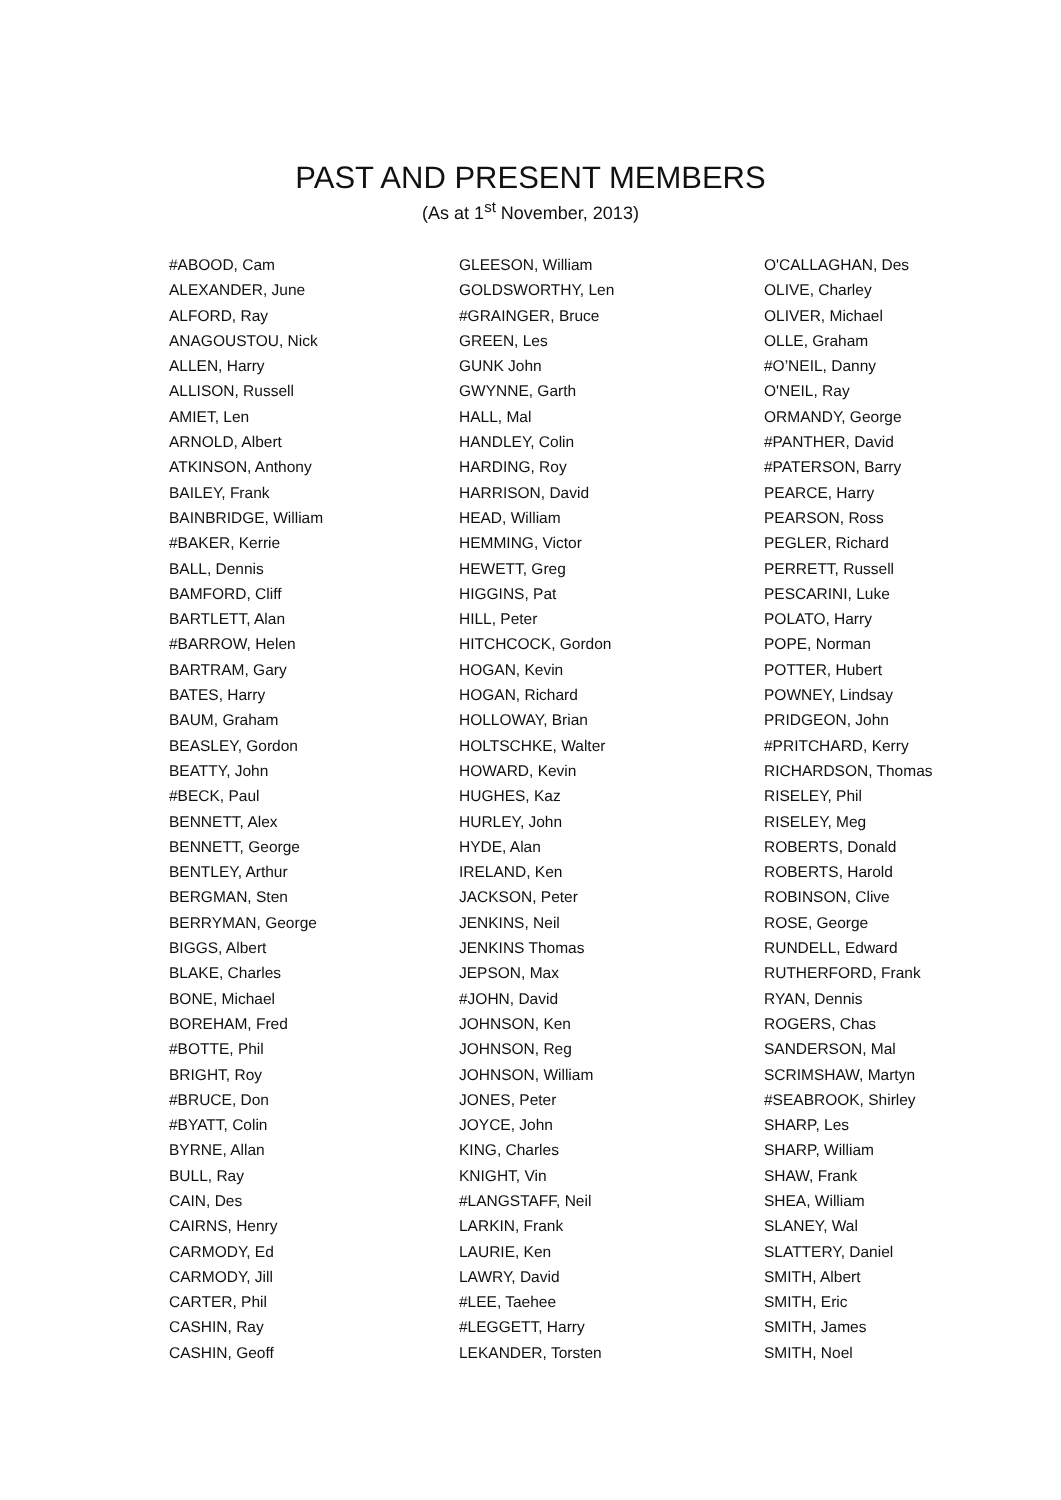PAST AND PRESENT MEMBERS
(As at 1<sup>st</sup> November, 2013)
#ABOOD, Cam
ALEXANDER, June
ALFORD, Ray
ANAGOUSTOU, Nick
ALLEN, Harry
ALLISON, Russell
AMIET, Len
ARNOLD, Albert
ATKINSON, Anthony
BAILEY, Frank
BAINBRIDGE, William
#BAKER, Kerrie
BALL, Dennis
BAMFORD, Cliff
BARTLETT, Alan
#BARROW, Helen
BARTRAM, Gary
BATES, Harry
BAUM, Graham
BEASLEY, Gordon
BEATTY, John
#BECK, Paul
BENNETT, Alex
BENNETT, George
BENTLEY, Arthur
BERGMAN, Sten
BERRYMAN, George
BIGGS, Albert
BLAKE, Charles
BONE, Michael
BOREHAM, Fred
#BOTTE, Phil
BRIGHT, Roy
#BRUCE, Don
#BYATT, Colin
BYRNE, Allan
BULL, Ray
CAIN, Des
CAIRNS, Henry
CARMODY, Ed
CARMODY, Jill
CARTER, Phil
CASHIN, Ray
CASHIN, Geoff
GLEESON, William
GOLDSWORTHY, Len
#GRAINGER, Bruce
GREEN, Les
GUNK John
GWYNNE, Garth
HALL, Mal
HANDLEY, Colin
HARDING, Roy
HARRISON, David
HEAD, William
HEMMING, Victor
HEWETT, Greg
HIGGINS, Pat
HILL, Peter
HITCHCOCK, Gordon
HOGAN, Kevin
HOGAN, Richard
HOLLOWAY, Brian
HOLTSCHKE, Walter
HOWARD, Kevin
HUGHES, Kaz
HURLEY, John
HYDE, Alan
IRELAND, Ken
JACKSON, Peter
JENKINS, Neil
JENKINS Thomas
JEPSON, Max
#JOHN, David
JOHNSON, Ken
JOHNSON, Reg
JOHNSON, William
JONES, Peter
JOYCE, John
KING, Charles
KNIGHT, Vin
#LANGSTAFF, Neil
LARKIN, Frank
LAURIE, Ken
LAWRY, David
#LEE, Taehee
#LEGGETT, Harry
LEKANDER, Torsten
O'CALLAGHAN, Des
OLIVE, Charley
OLIVER, Michael
OLLE, Graham
#O’NEIL, Danny
O'NEIL, Ray
ORMANDY, George
#PANTHER, David
#PATERSON, Barry
PEARCE, Harry
PEARSON, Ross
PEGLER, Richard
PERRETT, Russell
PESCARINI, Luke
POLATO, Harry
POPE, Norman
POTTER, Hubert
POWNEY, Lindsay
PRIDGEON, John
#PRITCHARD, Kerry
RICHARDSON, Thomas
RISELEY, Phil
RISELEY, Meg
ROBERTS, Donald
ROBERTS, Harold
ROBINSON, Clive
ROSE, George
RUNDELL, Edward
RUTHERFORD, Frank
RYAN, Dennis
ROGERS, Chas
SANDERSON, Mal
SCRIMSHAW, Martyn
#SEABROOK, Shirley
SHARP, Les
SHARP, William
SHAW, Frank
SHEA, William
SLANEY, Wal
SLATTERY, Daniel
SMITH, Albert
SMITH, Eric
SMITH, James
SMITH, Noel